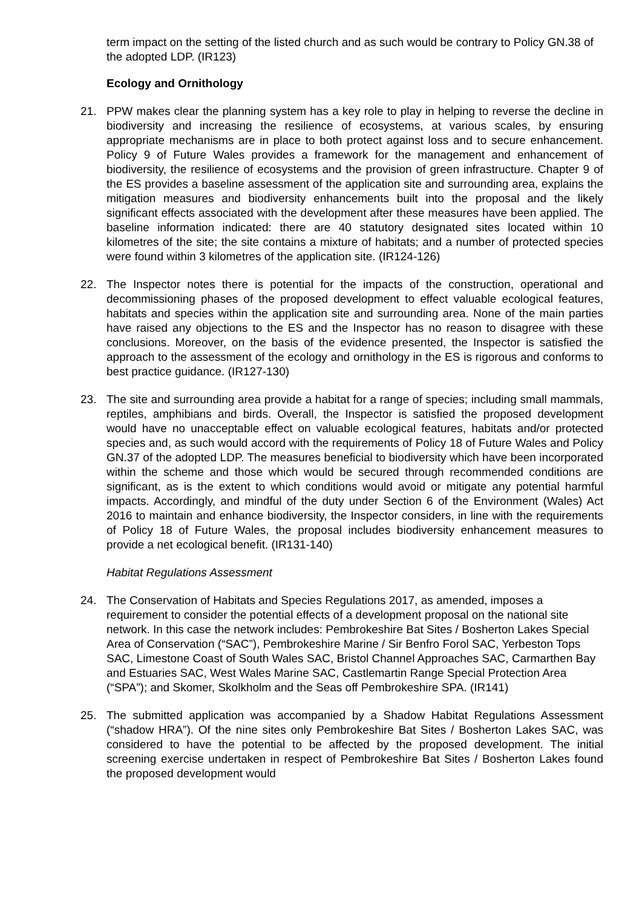term impact on the setting of the listed church and as such would be contrary to Policy GN.38 of the adopted LDP. (IR123)
Ecology and Ornithology
21. PPW makes clear the planning system has a key role to play in helping to reverse the decline in biodiversity and increasing the resilience of ecosystems, at various scales, by ensuring appropriate mechanisms are in place to both protect against loss and to secure enhancement. Policy 9 of Future Wales provides a framework for the management and enhancement of biodiversity, the resilience of ecosystems and the provision of green infrastructure. Chapter 9 of the ES provides a baseline assessment of the application site and surrounding area, explains the mitigation measures and biodiversity enhancements built into the proposal and the likely significant effects associated with the development after these measures have been applied. The baseline information indicated: there are 40 statutory designated sites located within 10 kilometres of the site; the site contains a mixture of habitats; and a number of protected species were found within 3 kilometres of the application site. (IR124-126)
22. The Inspector notes there is potential for the impacts of the construction, operational and decommissioning phases of the proposed development to effect valuable ecological features, habitats and species within the application site and surrounding area. None of the main parties have raised any objections to the ES and the Inspector has no reason to disagree with these conclusions. Moreover, on the basis of the evidence presented, the Inspector is satisfied the approach to the assessment of the ecology and ornithology in the ES is rigorous and conforms to best practice guidance. (IR127-130)
23. The site and surrounding area provide a habitat for a range of species; including small mammals, reptiles, amphibians and birds. Overall, the Inspector is satisfied the proposed development would have no unacceptable effect on valuable ecological features, habitats and/or protected species and, as such would accord with the requirements of Policy 18 of Future Wales and Policy GN.37 of the adopted LDP. The measures beneficial to biodiversity which have been incorporated within the scheme and those which would be secured through recommended conditions are significant, as is the extent to which conditions would avoid or mitigate any potential harmful impacts. Accordingly, and mindful of the duty under Section 6 of the Environment (Wales) Act 2016 to maintain and enhance biodiversity, the Inspector considers, in line with the requirements of Policy 18 of Future Wales, the proposal includes biodiversity enhancement measures to provide a net ecological benefit. (IR131-140)
Habitat Regulations Assessment
24. The Conservation of Habitats and Species Regulations 2017, as amended, imposes a requirement to consider the potential effects of a development proposal on the national site network. In this case the network includes: Pembrokeshire Bat Sites / Bosherton Lakes Special Area of Conservation (“SAC”), Pembrokeshire Marine / Sir Benfro Forol SAC, Yerbeston Tops SAC, Limestone Coast of South Wales SAC, Bristol Channel Approaches SAC, Carmarthen Bay and Estuaries SAC, West Wales Marine SAC, Castlemartin Range Special Protection Area (“SPA”); and Skomer, Skolkholm and the Seas off Pembrokeshire SPA. (IR141)
25. The submitted application was accompanied by a Shadow Habitat Regulations Assessment (“shadow HRA”). Of the nine sites only Pembrokeshire Bat Sites / Bosherton Lakes SAC, was considered to have the potential to be affected by the proposed development. The initial screening exercise undertaken in respect of Pembrokeshire Bat Sites / Bosherton Lakes found the proposed development would